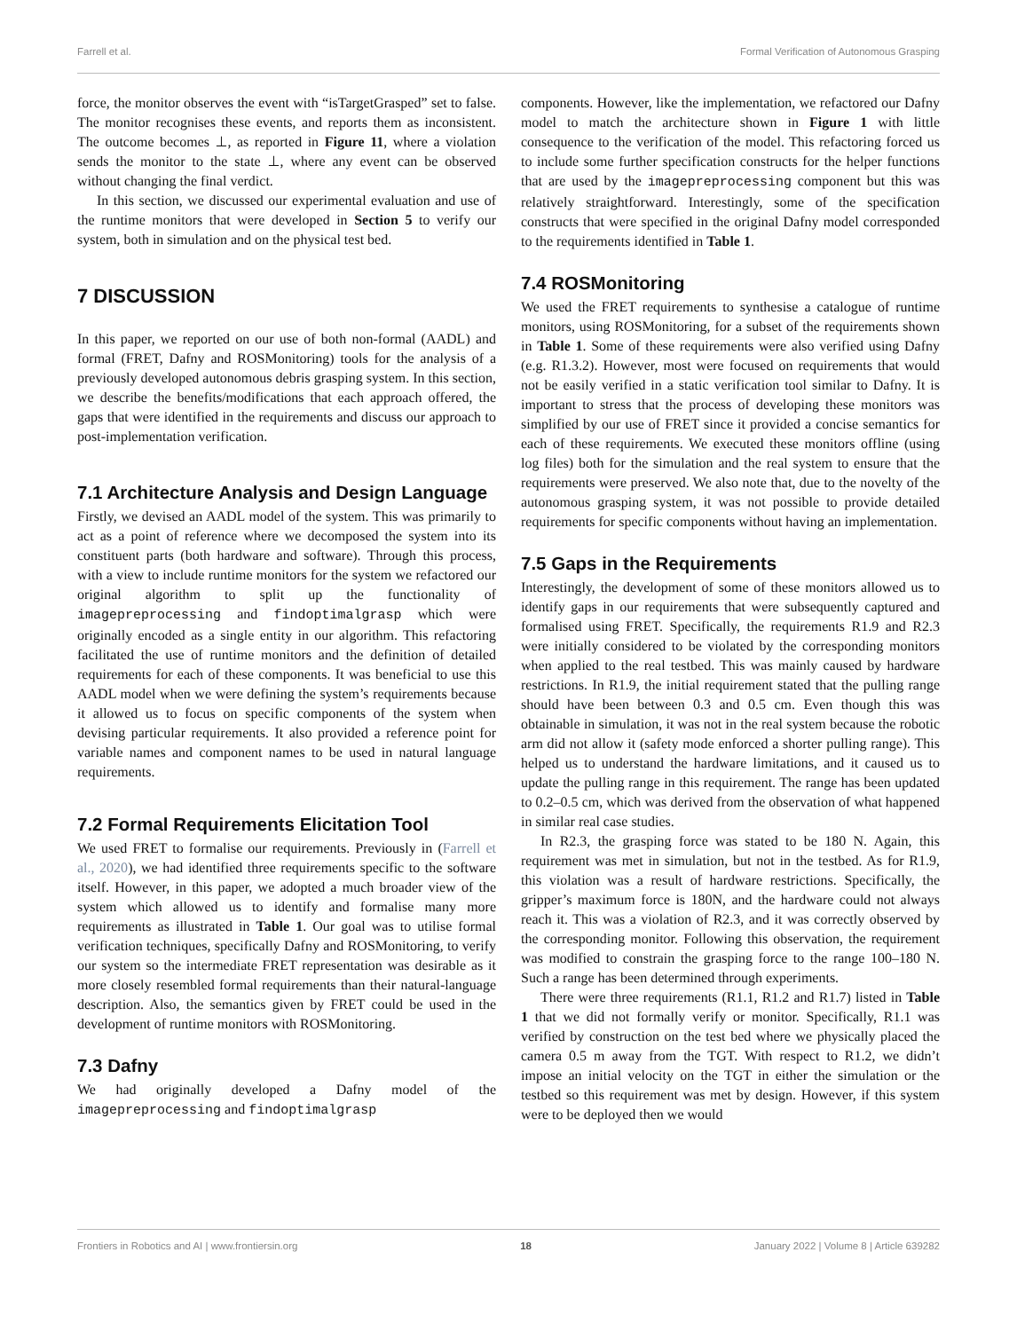Farrell et al. Formal Verification of Autonomous Grasping
force, the monitor observes the event with “isTargetGrasped” set to false. The monitor recognises these events, and reports them as inconsistent. The outcome becomes ⊥, as reported in Figure 11, where a violation sends the monitor to the state ⊥, where any event can be observed without changing the final verdict.
In this section, we discussed our experimental evaluation and use of the runtime monitors that were developed in Section 5 to verify our system, both in simulation and on the physical test bed.
7 DISCUSSION
In this paper, we reported on our use of both non-formal (AADL) and formal (FRET, Dafny and ROSMonitoring) tools for the analysis of a previously developed autonomous debris grasping system. In this section, we describe the benefits/modifications that each approach offered, the gaps that were identified in the requirements and discuss our approach to post-implementation verification.
7.1 Architecture Analysis and Design Language
Firstly, we devised an AADL model of the system. This was primarily to act as a point of reference where we decomposed the system into its constituent parts (both hardware and software). Through this process, with a view to include runtime monitors for the system we refactored our original algorithm to split up the functionality of imagepreprocessing and findoptimalgrasp which were originally encoded as a single entity in our algorithm. This refactoring facilitated the use of runtime monitors and the definition of detailed requirements for each of these components. It was beneficial to use this AADL model when we were defining the system’s requirements because it allowed us to focus on specific components of the system when devising particular requirements. It also provided a reference point for variable names and component names to be used in natural language requirements.
7.2 Formal Requirements Elicitation Tool
We used FRET to formalise our requirements. Previously in (Farrell et al., 2020), we had identified three requirements specific to the software itself. However, in this paper, we adopted a much broader view of the system which allowed us to identify and formalise many more requirements as illustrated in Table 1. Our goal was to utilise formal verification techniques, specifically Dafny and ROSMonitoring, to verify our system so the intermediate FRET representation was desirable as it more closely resembled formal requirements than their natural-language description. Also, the semantics given by FRET could be used in the development of runtime monitors with ROSMonitoring.
7.3 Dafny
We had originally developed a Dafny model of the imagepreprocessing and findoptimalgrasp
components. However, like the implementation, we refactored our Dafny model to match the architecture shown in Figure 1 with little consequence to the verification of the model. This refactoring forced us to include some further specification constructs for the helper functions that are used by the imagepreprocessing component but this was relatively straightforward. Interestingly, some of the specification constructs that were specified in the original Dafny model corresponded to the requirements identified in Table 1.
7.4 ROSMonitoring
We used the FRET requirements to synthesise a catalogue of runtime monitors, using ROSMonitoring, for a subset of the requirements shown in Table 1. Some of these requirements were also verified using Dafny (e.g. R1.3.2). However, most were focused on requirements that would not be easily verified in a static verification tool similar to Dafny. It is important to stress that the process of developing these monitors was simplified by our use of FRET since it provided a concise semantics for each of these requirements. We executed these monitors offline (using log files) both for the simulation and the real system to ensure that the requirements were preserved. We also note that, due to the novelty of the autonomous grasping system, it was not possible to provide detailed requirements for specific components without having an implementation.
7.5 Gaps in the Requirements
Interestingly, the development of some of these monitors allowed us to identify gaps in our requirements that were subsequently captured and formalised using FRET. Specifically, the requirements R1.9 and R2.3 were initially considered to be violated by the corresponding monitors when applied to the real testbed. This was mainly caused by hardware restrictions. In R1.9, the initial requirement stated that the pulling range should have been between 0.3 and 0.5 cm. Even though this was obtainable in simulation, it was not in the real system because the robotic arm did not allow it (safety mode enforced a shorter pulling range). This helped us to understand the hardware limitations, and it caused us to update the pulling range in this requirement. The range has been updated to 0.2–0.5 cm, which was derived from the observation of what happened in similar real case studies.
In R2.3, the grasping force was stated to be 180 N. Again, this requirement was met in simulation, but not in the testbed. As for R1.9, this violation was a result of hardware restrictions. Specifically, the gripper’s maximum force is 180N, and the hardware could not always reach it. This was a violation of R2.3, and it was correctly observed by the corresponding monitor. Following this observation, the requirement was modified to constrain the grasping force to the range 100–180 N. Such a range has been determined through experiments.
There were three requirements (R1.1, R1.2 and R1.7) listed in Table 1 that we did not formally verify or monitor. Specifically, R1.1 was verified by construction on the test bed where we physically placed the camera 0.5 m away from the TGT. With respect to R1.2, we didn’t impose an initial velocity on the TGT in either the simulation or the testbed so this requirement was met by design. However, if this system were to be deployed then we would
Frontiers in Robotics and AI | www.frontiersin.org 18 January 2022 | Volume 8 | Article 639282